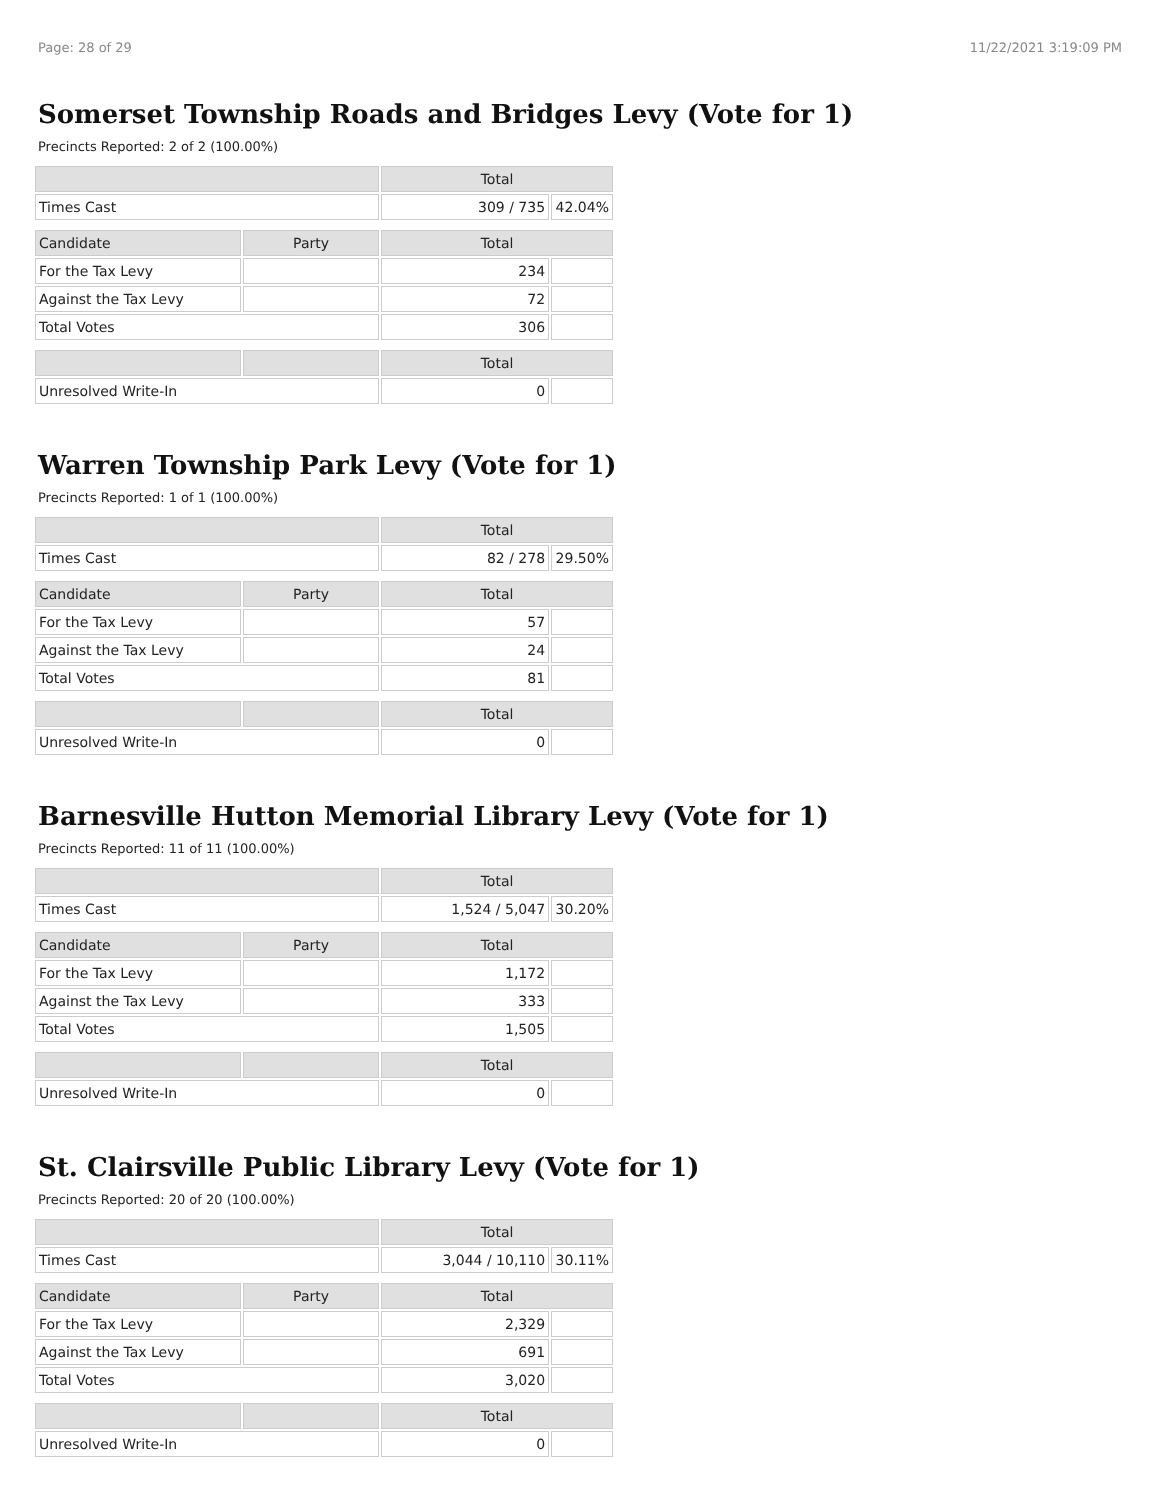Page: 28 of 29 11/22/2021 3:19:09 PM
Somerset Township Roads and Bridges Levy (Vote for 1)
Precincts Reported: 2 of 2 (100.00%)
| | | Total | |
| --- | --- | --- | --- |
| Times Cast | | 309 / 735 | 42.04% |
| Candidate | Party | Total | |
| For the Tax Levy | | 234 | |
| Against the Tax Levy | | 72 | |
| Total Votes | | 306 | |
| | | Total | |
| Unresolved Write-In | | 0 | |
Warren Township Park Levy (Vote for 1)
Precincts Reported: 1 of 1 (100.00%)
| | | Total | |
| --- | --- | --- | --- |
| Times Cast | | 82 / 278 | 29.50% |
| Candidate | Party | Total | |
| For the Tax Levy | | 57 | |
| Against the Tax Levy | | 24 | |
| Total Votes | | 81 | |
| | | Total | |
| Unresolved Write-In | | 0 | |
Barnesville Hutton Memorial Library Levy (Vote for 1)
Precincts Reported: 11 of 11 (100.00%)
| | | Total | |
| --- | --- | --- | --- |
| Times Cast | | 1,524 / 5,047 | 30.20% |
| Candidate | Party | Total | |
| For the Tax Levy | | 1,172 | |
| Against the Tax Levy | | 333 | |
| Total Votes | | 1,505 | |
| | | Total | |
| Unresolved Write-In | | 0 | |
St. Clairsville Public Library Levy (Vote for 1)
Precincts Reported: 20 of 20 (100.00%)
| | | Total | |
| --- | --- | --- | --- |
| Times Cast | | 3,044 / 10,110 | 30.11% |
| Candidate | Party | Total | |
| For the Tax Levy | | 2,329 | |
| Against the Tax Levy | | 691 | |
| Total Votes | | 3,020 | |
| | | Total | |
| Unresolved Write-In | | 0 | |